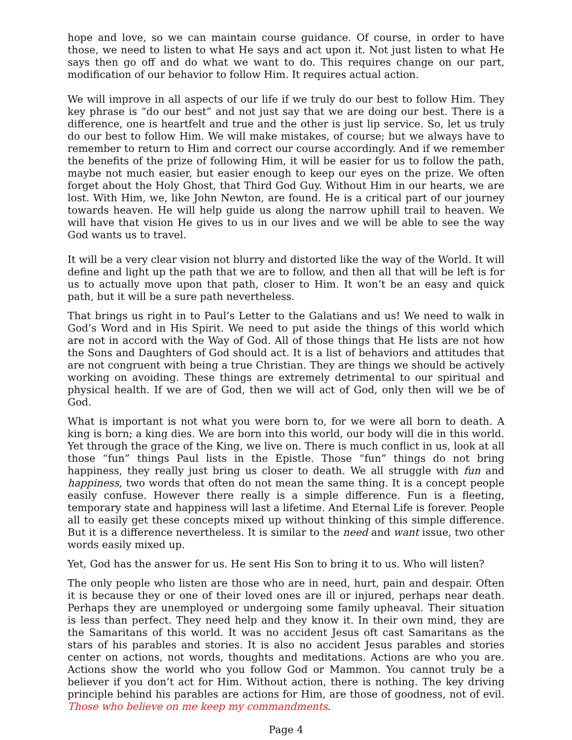hope and love, so we can maintain course guidance. Of course, in order to have those, we need to listen to what He says and act upon it. Not just listen to what He says then go off and do what we want to do. This requires change on our part, modification of our behavior to follow Him. It requires actual action.
We will improve in all aspects of our life if we truly do our best to follow Him. They key phrase is “do our best” and not just say that we are doing our best. There is a difference, one is heartfelt and true and the other is just lip service. So, let us truly do our best to follow Him. We will make mistakes, of course; but we always have to remember to return to Him and correct our course accordingly. And if we remember the benefits of the prize of following Him, it will be easier for us to follow the path, maybe not much easier, but easier enough to keep our eyes on the prize. We often forget about the Holy Ghost, that Third God Guy. Without Him in our hearts, we are lost. With Him, we, like John Newton, are found. He is a critical part of our journey towards heaven. He will help guide us along the narrow uphill trail to heaven. We will have that vision He gives to us in our lives and we will be able to see the way God wants us to travel.
It will be a very clear vision not blurry and distorted like the way of the World. It will define and light up the path that we are to follow, and then all that will be left is for us to actually move upon that path, closer to Him. It won’t be an easy and quick path, but it will be a sure path nevertheless.
That brings us right in to Paul’s Letter to the Galatians and us! We need to walk in God’s Word and in His Spirit. We need to put aside the things of this world which are not in accord with the Way of God. All of those things that He lists are not how the Sons and Daughters of God should act. It is a list of behaviors and attitudes that are not congruent with being a true Christian. They are things we should be actively working on avoiding. These things are extremely detrimental to our spiritual and physical health. If we are of God, then we will act of God, only then will we be of God.
What is important is not what you were born to, for we were all born to death. A king is born; a king dies. We are born into this world, our body will die in this world. Yet through the grace of the King, we live on. There is much conflict in us, look at all those “fun” things Paul lists in the Epistle. Those “fun” things do not bring happiness, they really just bring us closer to death. We all struggle with fun and happiness, two words that often do not mean the same thing. It is a concept people easily confuse. However there really is a simple difference. Fun is a fleeting, temporary state and happiness will last a lifetime. And Eternal Life is forever. People all to easily get these concepts mixed up without thinking of this simple difference. But it is a difference nevertheless. It is similar to the need and want issue, two other words easily mixed up.
Yet, God has the answer for us. He sent His Son to bring it to us. Who will listen?
The only people who listen are those who are in need, hurt, pain and despair. Often it is because they or one of their loved ones are ill or injured, perhaps near death. Perhaps they are unemployed or undergoing some family upheaval. Their situation is less than perfect. They need help and they know it. In their own mind, they are the Samaritans of this world. It was no accident Jesus oft cast Samaritans as the stars of his parables and stories. It is also no accident Jesus parables and stories center on actions, not words, thoughts and meditations. Actions are who you are. Actions show the world who you follow God or Mammon. You cannot truly be a believer if you don’t act for Him. Without action, there is nothing. The key driving principle behind his parables are actions for Him, are those of goodness, not of evil. Those who believe on me keep my commandments.
Page 4